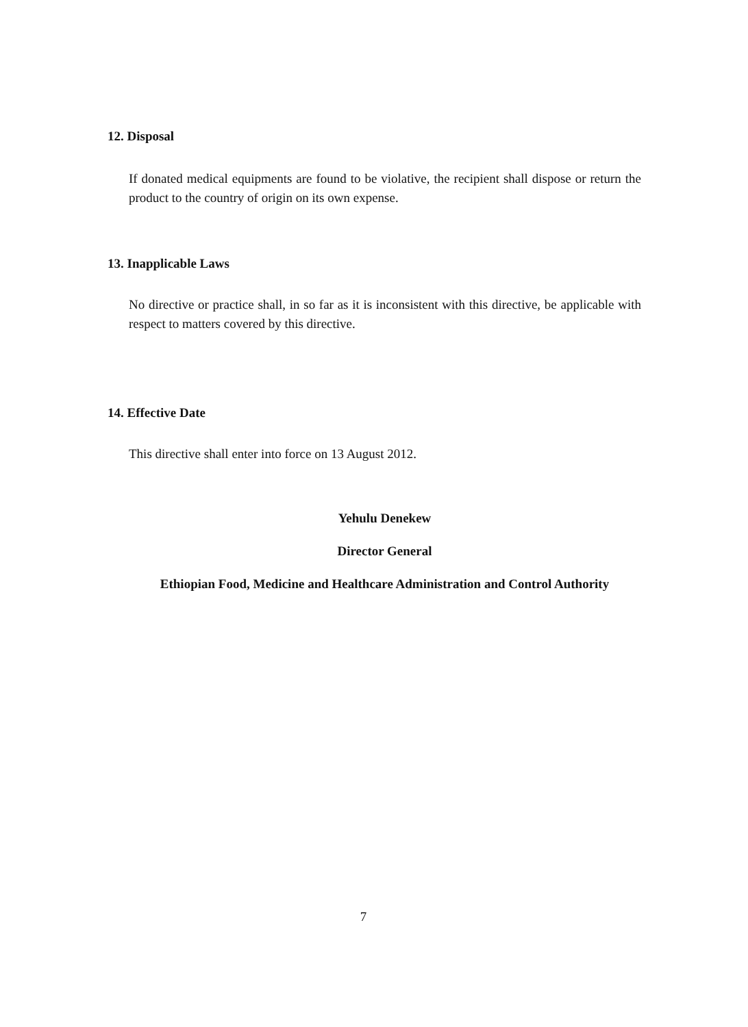12. Disposal
If donated medical equipments are found to be violative, the recipient shall dispose or return the product to the country of origin on its own expense.
13. Inapplicable Laws
No directive or practice shall, in so far as it is inconsistent with this directive, be applicable with respect to matters covered by this directive.
14. Effective Date
This directive shall enter into force on 13 August 2012.
Yehulu Denekew
Director General
Ethiopian Food, Medicine and Healthcare Administration and Control Authority
7